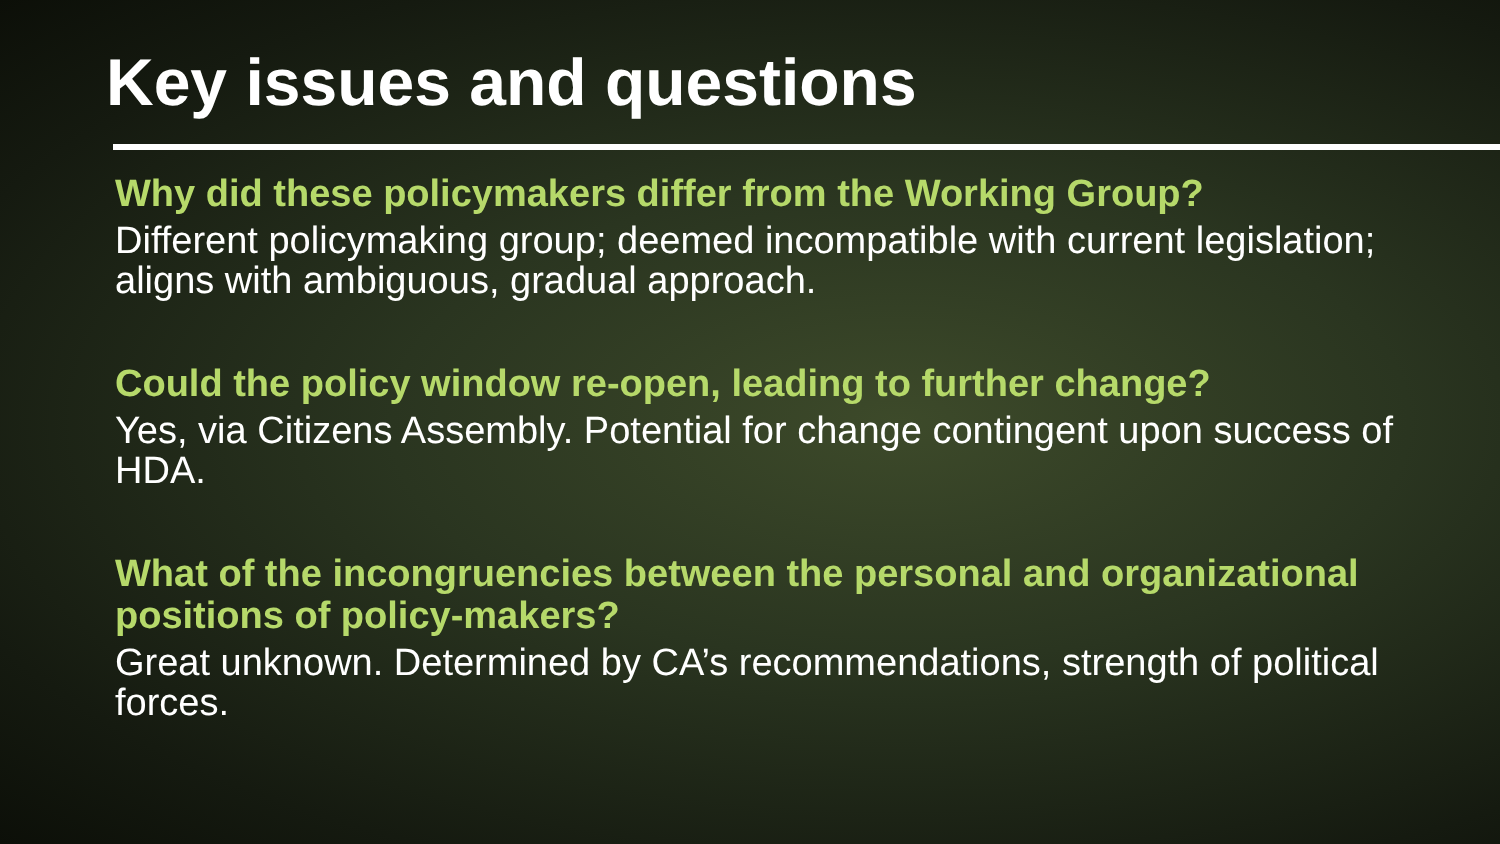Key issues and questions
Why did these policymakers differ from the Working Group?
Different policymaking group; deemed incompatible with current legislation; aligns with ambiguous, gradual approach.
Could the policy window re-open, leading to further change?
Yes, via Citizens Assembly. Potential for change contingent upon success of HDA.
What of the incongruencies between the personal and organizational positions of policy-makers?
Great unknown. Determined by CA’s recommendations, strength of political forces.